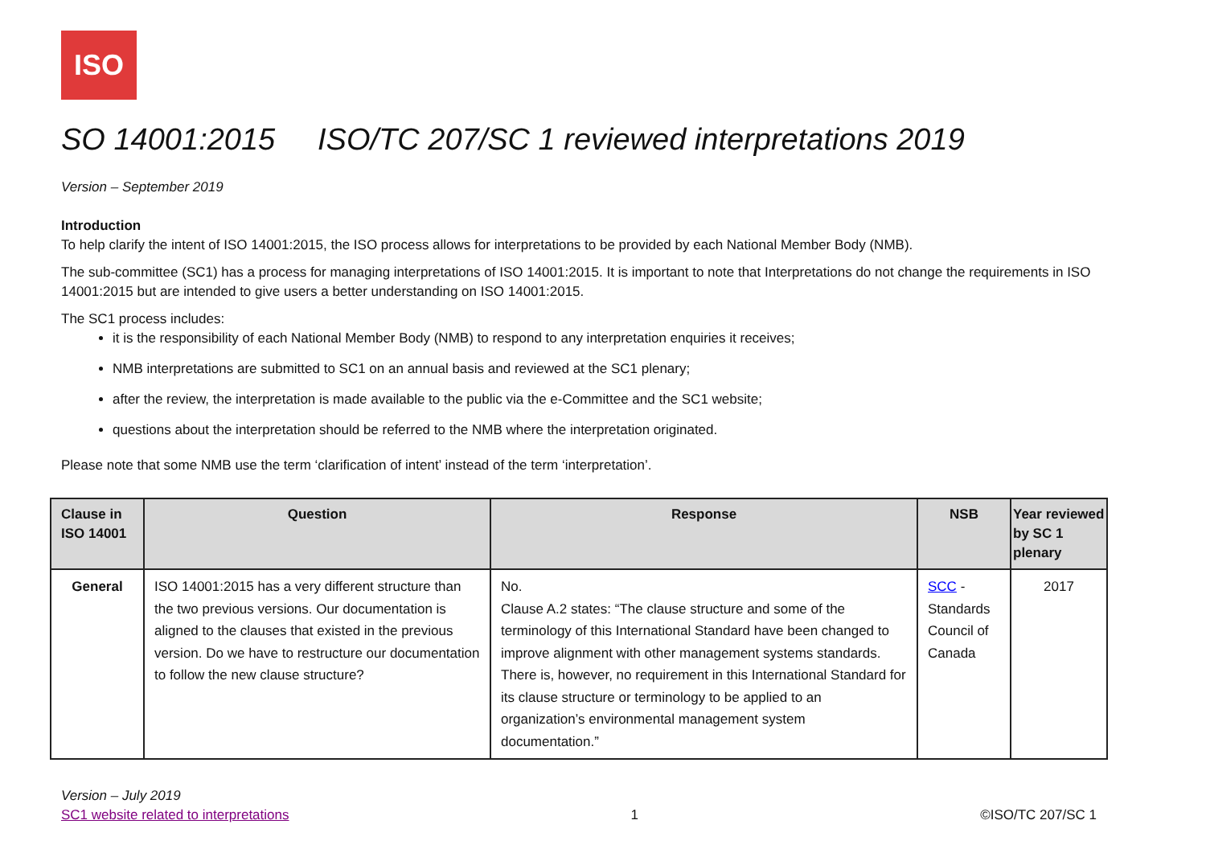ISO
SO 14001:2015 ISO/TC 207/SC 1 reviewed interpretations 2019
Version – September 2019
Introduction
To help clarify the intent of ISO 14001:2015, the ISO process allows for interpretations to be provided by each National Member Body (NMB).
The sub-committee (SC1) has a process for managing interpretations of ISO 14001:2015. It is important to note that Interpretations do not change the requirements in ISO 14001:2015 but are intended to give users a better understanding on ISO 14001:2015.
The SC1 process includes:
it is the responsibility of each National Member Body (NMB) to respond to any interpretation enquiries it receives;
NMB interpretations are submitted to SC1 on an annual basis and reviewed at the SC1 plenary;
after the review, the interpretation is made available to the public via the e-Committee and the SC1 website;
questions about the interpretation should be referred to the NMB where the interpretation originated.
Please note that some NMB use the term ‘clarification of intent’ instead of the term ‘interpretation’.
| Clause in ISO 14001 | Question | Response | NSB | Year reviewed by SC 1 plenary |
| --- | --- | --- | --- | --- |
| General | ISO 14001:2015 has a very different structure than the two previous versions. Our documentation is aligned to the clauses that existed in the previous version. Do we have to restructure our documentation to follow the new clause structure? | No. Clause A.2 states: “The clause structure and some of the terminology of this International Standard have been changed to improve alignment with other management systems standards. There is, however, no requirement in this International Standard for its clause structure or terminology to be applied to an organization’s environmental management system documentation.” | SCC - Standards Council of Canada | 2017 |
Version – July 2019
SC1 website related to interpretations
1
©ISO/TC 207/SC 1